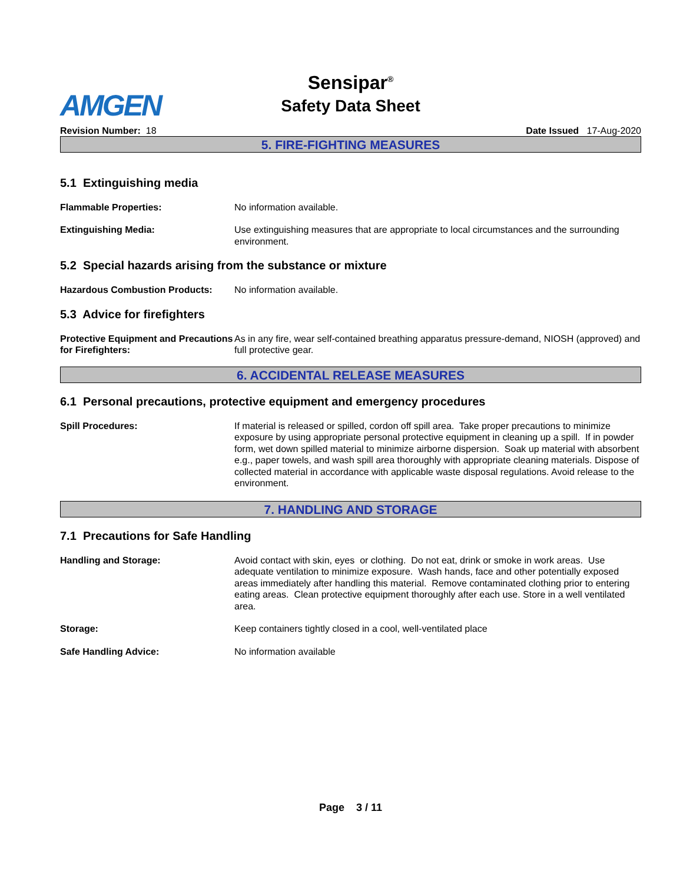AMGEN
Sensipar<sup>®</sup>
Safety Data Sheet
Revision Number: 18 Date Issued 17-Aug-2020
5. FIRE-FIGHTING MEASURES
5.1 Extinguishing media
Flammable Properties: No information available.
Extinguishing Media: Use extinguishing measures that are appropriate to local circumstances and the surrounding environment.
5.2 Special hazards arising from the substance or mixture
Hazardous Combustion Products: No information available.
5.3 Advice for firefighters
Protective Equipment and Precautions for Firefighters:
As in any fire, wear self-contained breathing apparatus pressure-demand, NIOSH (approved) and full protective gear.
6. ACCIDENTAL RELEASE MEASURES
6.1 Personal precautions, protective equipment and emergency procedures
Spill Procedures: If material is released or spilled, cordon off spill area. Take proper precautions to minimize exposure by using appropriate personal protective equipment in cleaning up a spill. If in powder form, wet down spilled material to minimize airborne dispersion. Soak up material with absorbent e.g., paper towels, and wash spill area thoroughly with appropriate cleaning materials. Dispose of collected material in accordance with applicable waste disposal regulations. Avoid release to the environment.
7. HANDLING AND STORAGE
7.1 Precautions for Safe Handling
Handling and Storage: Avoid contact with skin, eyes or clothing. Do not eat, drink or smoke in work areas. Use adequate ventilation to minimize exposure. Wash hands, face and other potentially exposed areas immediately after handling this material. Remove contaminated clothing prior to entering eating areas. Clean protective equipment thoroughly after each use. Store in a well ventilated area.
Storage: Keep containers tightly closed in a cool, well-ventilated place
Safe Handling Advice: No information available
Page 3 / 11